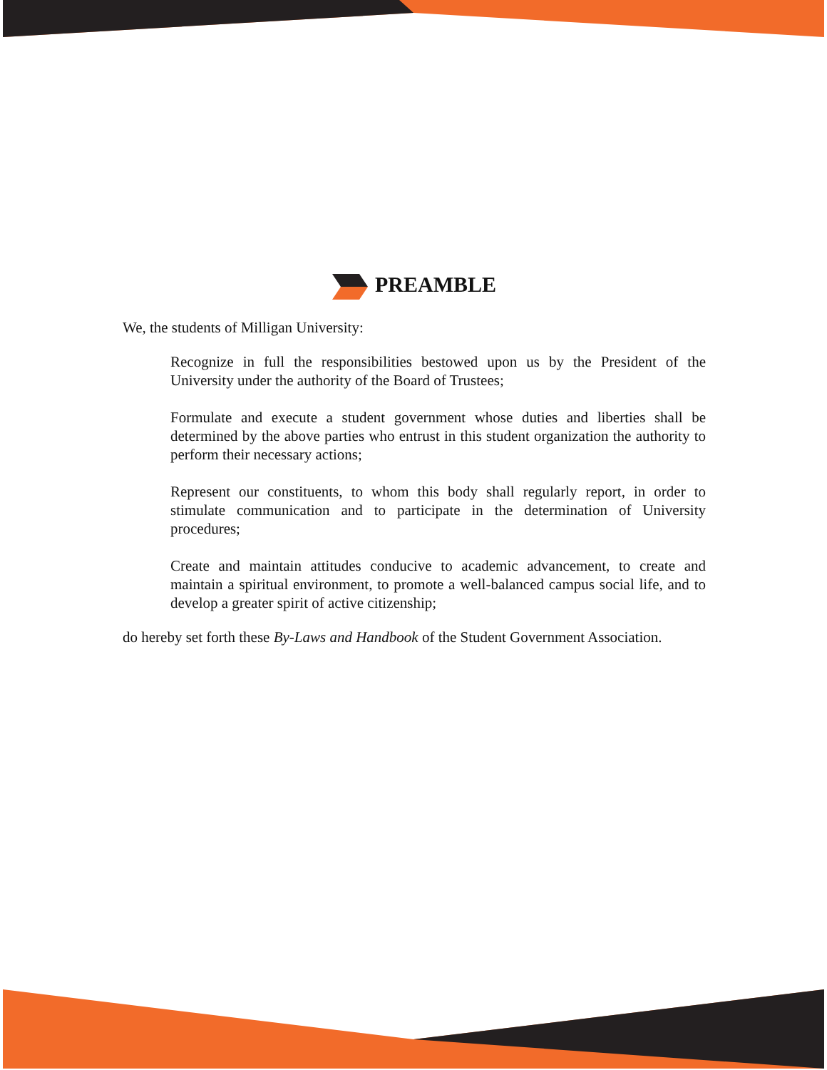PREAMBLE
We, the students of Milligan University:
Recognize in full the responsibilities bestowed upon us by the President of the University under the authority of the Board of Trustees;
Formulate and execute a student government whose duties and liberties shall be determined by the above parties who entrust in this student organization the authority to perform their necessary actions;
Represent our constituents, to whom this body shall regularly report, in order to stimulate communication and to participate in the determination of University procedures;
Create and maintain attitudes conducive to academic advancement, to create and maintain a spiritual environment, to promote a well-balanced campus social life, and to develop a greater spirit of active citizenship;
do hereby set forth these By-Laws and Handbook of the Student Government Association.